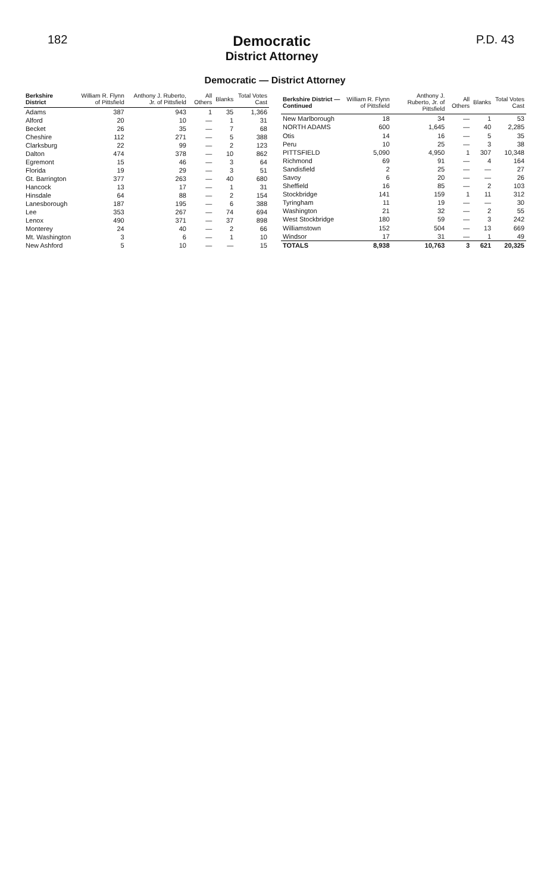182
Democratic
District Attorney
P.D. 43
Democratic — District Attorney
| Berkshire District | William R. Flynn of Pittsfield | Anthony J. Ruberto, Jr. of Pittsfield | All Others | Blanks | Total Votes Cast |
| --- | --- | --- | --- | --- | --- |
| Adams | 387 | 943 | 1 | 35 | 1,366 |
| Alford | 20 | 10 | — | 1 | 31 |
| Becket | 26 | 35 | — | 7 | 68 |
| Cheshire | 112 | 271 | — | 5 | 388 |
| Clarksburg | 22 | 99 | — | 2 | 123 |
| Dalton | 474 | 378 | — | 10 | 862 |
| Egremont | 15 | 46 | — | 3 | 64 |
| Florida | 19 | 29 | — | 3 | 51 |
| Gt. Barrington | 377 | 263 | — | 40 | 680 |
| Hancock | 13 | 17 | — | 1 | 31 |
| Hinsdale | 64 | 88 | — | 2 | 154 |
| Lanesborough | 187 | 195 | — | 6 | 388 |
| Lee | 353 | 267 | — | 74 | 694 |
| Lenox | 490 | 371 | — | 37 | 898 |
| Monterey | 24 | 40 | — | 2 | 66 |
| Mt. Washington | 3 | 6 | — | 1 | 10 |
| New Ashford | 5 | 10 | — | — | 15 |
| Berkshire District — Continued | William R. Flynn of Pittsfield | Anthony J. Ruberto, Jr. of Pittsfield | All Others | Blanks | Total Votes Cast |
| --- | --- | --- | --- | --- | --- |
| New Marlborough | 18 | 34 | — | 1 | 53 |
| NORTH ADAMS | 600 | 1,645 | — | 40 | 2,285 |
| Otis | 14 | 16 | — | 5 | 35 |
| Peru | 10 | 25 | — | 3 | 38 |
| PITTSFIELD | 5,090 | 4,950 | 1 | 307 | 10,348 |
| Richmond | 69 | 91 | — | 4 | 164 |
| Sandisfield | 2 | 25 | — | — | 27 |
| Savoy | 6 | 20 | — | — | 26 |
| Sheffield | 16 | 85 | — | 2 | 103 |
| Stockbridge | 141 | 159 | 1 | 11 | 312 |
| Tyringham | 11 | 19 | — | — | 30 |
| Washington | 21 | 32 | — | 2 | 55 |
| West Stockbridge | 180 | 59 | — | 3 | 242 |
| Williamstown | 152 | 504 | — | 13 | 669 |
| Windsor | 17 | 31 | — | 1 | 49 |
| TOTALS | 8,938 | 10,763 | 3 | 621 | 20,325 |